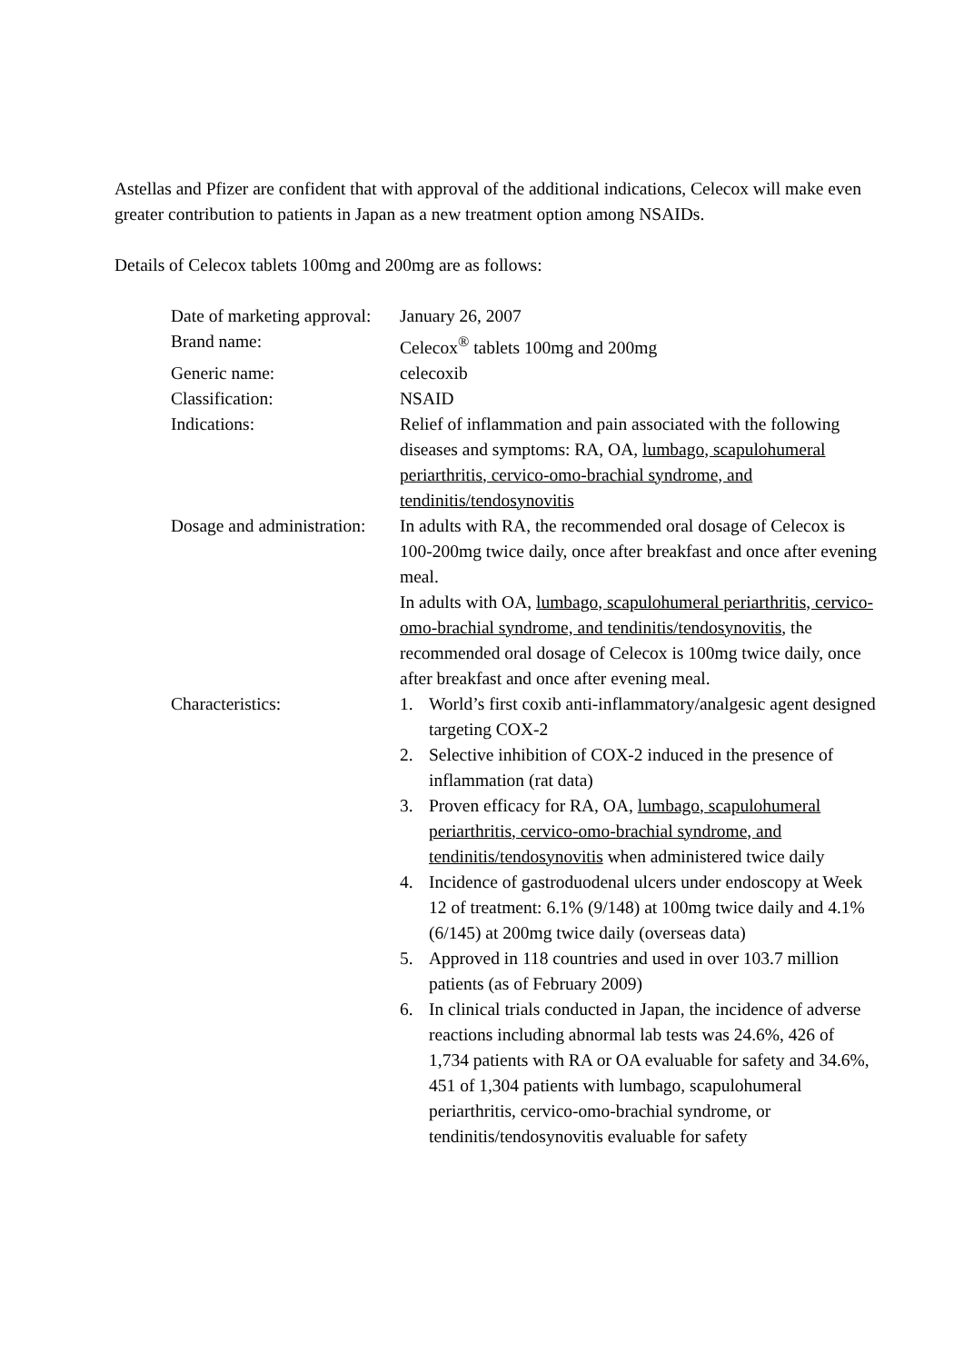Astellas and Pfizer are confident that with approval of the additional indications, Celecox will make even greater contribution to patients in Japan as a new treatment option among NSAIDs.
Details of Celecox tablets 100mg and 200mg are as follows:
| Date of marketing approval: | January 26, 2007 |
| Brand name: | Celecox<sup>®</sup> tablets 100mg and 200mg |
| Generic name: | celecoxib |
| Classification: | NSAID |
| Indications: | Relief of inflammation and pain associated with the following diseases and symptoms: RA, OA, lumbago, scapulohumeral periarthritis, cervico-omo-brachial syndrome, and tendinitis/tendosynovitis |
| Dosage and administration: | In adults with RA, the recommended oral dosage of Celecox is 100-200mg twice daily, once after breakfast and once after evening meal. In adults with OA, lumbago, scapulohumeral periarthritis, cervico-omo-brachial syndrome, and tendinitis/tendosynovitis , the recommended oral dosage of Celecox is 100mg twice daily, once after breakfast and once after evening meal. |
| Characteristics: | 1. World’s first coxib anti-inflammatory/analgesic agent designed targeting COX-2 2. Selective inhibition of COX-2 induced in the presence of inflammation (rat data) 3. Proven efficacy for RA, OA, lumbago, scapulohumeral periarthritis, cervico-omo-brachial syndrome, and tendinitis/tendosynovitis when administered twice daily 4. Incidence of gastroduodenal ulcers under endoscopy at Week 12 of treatment: 6.1% (9/148) at 100mg twice daily and 4.1% (6/145) at 200mg twice daily (overseas data) 5. Approved in 118 countries and used in over 103.7 million patients (as of February 2009) 6. In clinical trials conducted in Japan, the incidence of adverse reactions including abnormal lab tests was 24.6%, 426 of 1,734 patients with RA or OA evaluable for safety and 34.6%, 451 of 1,304 patients with lumbago, scapulohumeral periarthritis, cervico-omo-brachial syndrome, or tendinitis/tendosynovitis evaluable for safety |